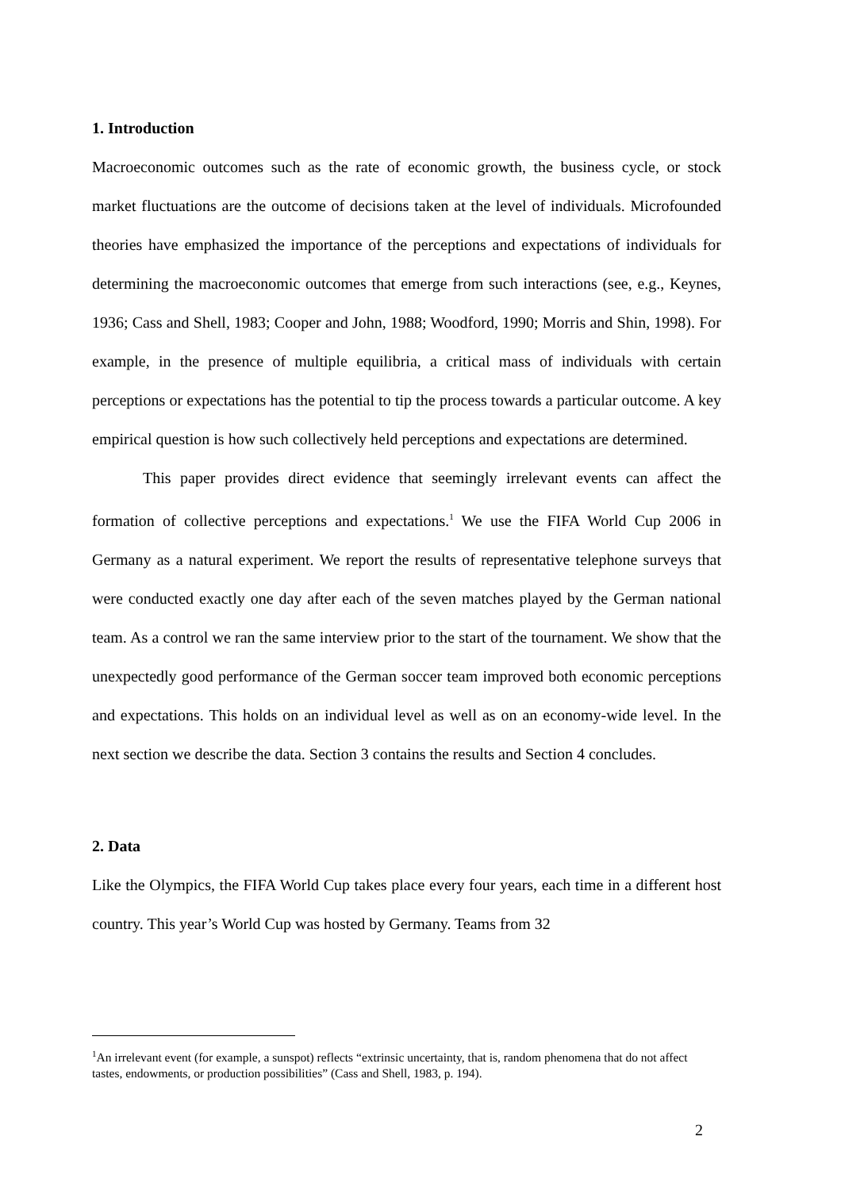1. Introduction
Macroeconomic outcomes such as the rate of economic growth, the business cycle, or stock market fluctuations are the outcome of decisions taken at the level of individuals. Microfounded theories have emphasized the importance of the perceptions and expectations of individuals for determining the macroeconomic outcomes that emerge from such interactions (see, e.g., Keynes, 1936; Cass and Shell, 1983; Cooper and John, 1988; Woodford, 1990; Morris and Shin, 1998). For example, in the presence of multiple equilibria, a critical mass of individuals with certain perceptions or expectations has the potential to tip the process towards a particular outcome. A key empirical question is how such collectively held perceptions and expectations are determined.
This paper provides direct evidence that seemingly irrelevant events can affect the formation of collective perceptions and expectations.<sup>1</sup> We use the FIFA World Cup 2006 in Germany as a natural experiment. We report the results of representative telephone surveys that were conducted exactly one day after each of the seven matches played by the German national team. As a control we ran the same interview prior to the start of the tournament. We show that the unexpectedly good performance of the German soccer team improved both economic perceptions and expectations. This holds on an individual level as well as on an economy-wide level. In the next section we describe the data. Section 3 contains the results and Section 4 concludes.
2. Data
Like the Olympics, the FIFA World Cup takes place every four years, each time in a different host country. This year’s World Cup was hosted by Germany. Teams from 32
<sup>1</sup> An irrelevant event (for example, a sunspot) reflects “extrinsic uncertainty, that is, random phenomena that do not affect tastes, endowments, or production possibilities” (Cass and Shell, 1983, p. 194).
2